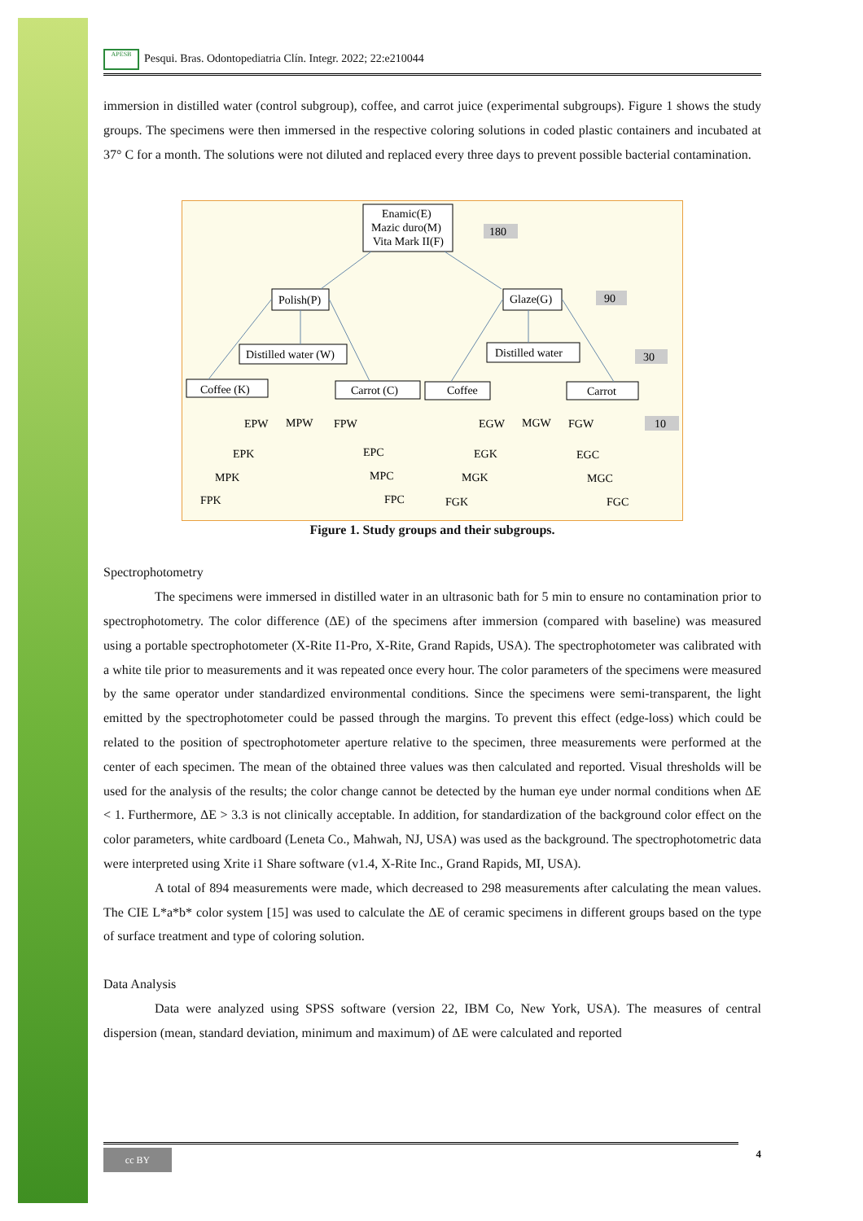APESB Pesqui. Bras. Odontopediatria Clín. Integr. 2022; 22:e210044
immersion in distilled water (control subgroup), coffee, and carrot juice (experimental subgroups). Figure 1 shows the study groups. The specimens were then immersed in the respective coloring solutions in coded plastic containers and incubated at 37° C for a month. The solutions were not diluted and replaced every three days to prevent possible bacterial contamination.
Enamic(E)
Mazic duro(M)
Vita Mark II(F)
180
90
30
10
Polish(P)
Glaze(G)
Distilled water (W)
Distilled water
Coffee (K)
Carrot (C)
Coffee
Carrot
EPW
MPW
FPW
EGW
MGW
FGW
EPK
MPK
FPK
EPC
MPC
FPC
EGK
MGK
FGK
EGC
MGC
FGC
Figure 1. Study groups and their subgroups.
Spectrophotometry
The specimens were immersed in distilled water in an ultrasonic bath for 5 min to ensure no contamination prior to spectrophotometry. The color difference (ΔE) of the specimens after immersion (compared with baseline) was measured using a portable spectrophotometer (X-Rite I1-Pro, X-Rite, Grand Rapids, USA). The spectrophotometer was calibrated with a white tile prior to measurements and it was repeated once every hour. The color parameters of the specimens were measured by the same operator under standardized environmental conditions. Since the specimens were semi-transparent, the light emitted by the spectrophotometer could be passed through the margins. To prevent this effect (edge-loss) which could be related to the position of spectrophotometer aperture relative to the specimen, three measurements were performed at the center of each specimen. The mean of the obtained three values was then calculated and reported. Visual thresholds will be used for the analysis of the results; the color change cannot be detected by the human eye under normal conditions when ΔE < 1. Furthermore, ΔE > 3.3 is not clinically acceptable. In addition, for standardization of the background color effect on the color parameters, white cardboard (Leneta Co., Mahwah, NJ, USA) was used as the background. The spectrophotometric data were interpreted using Xrite i1 Share software (v1.4, X-Rite Inc., Grand Rapids, MI, USA).
A total of 894 measurements were made, which decreased to 298 measurements after calculating the mean values. The CIE L*a*b* color system [15] was used to calculate the ΔE of ceramic specimens in different groups based on the type of surface treatment and type of coloring solution.
Data Analysis
Data were analyzed using SPSS software (version 22, IBM Co, New York, USA). The measures of central dispersion (mean, standard deviation, minimum and maximum) of ΔE were calculated and reported
cc BY 4